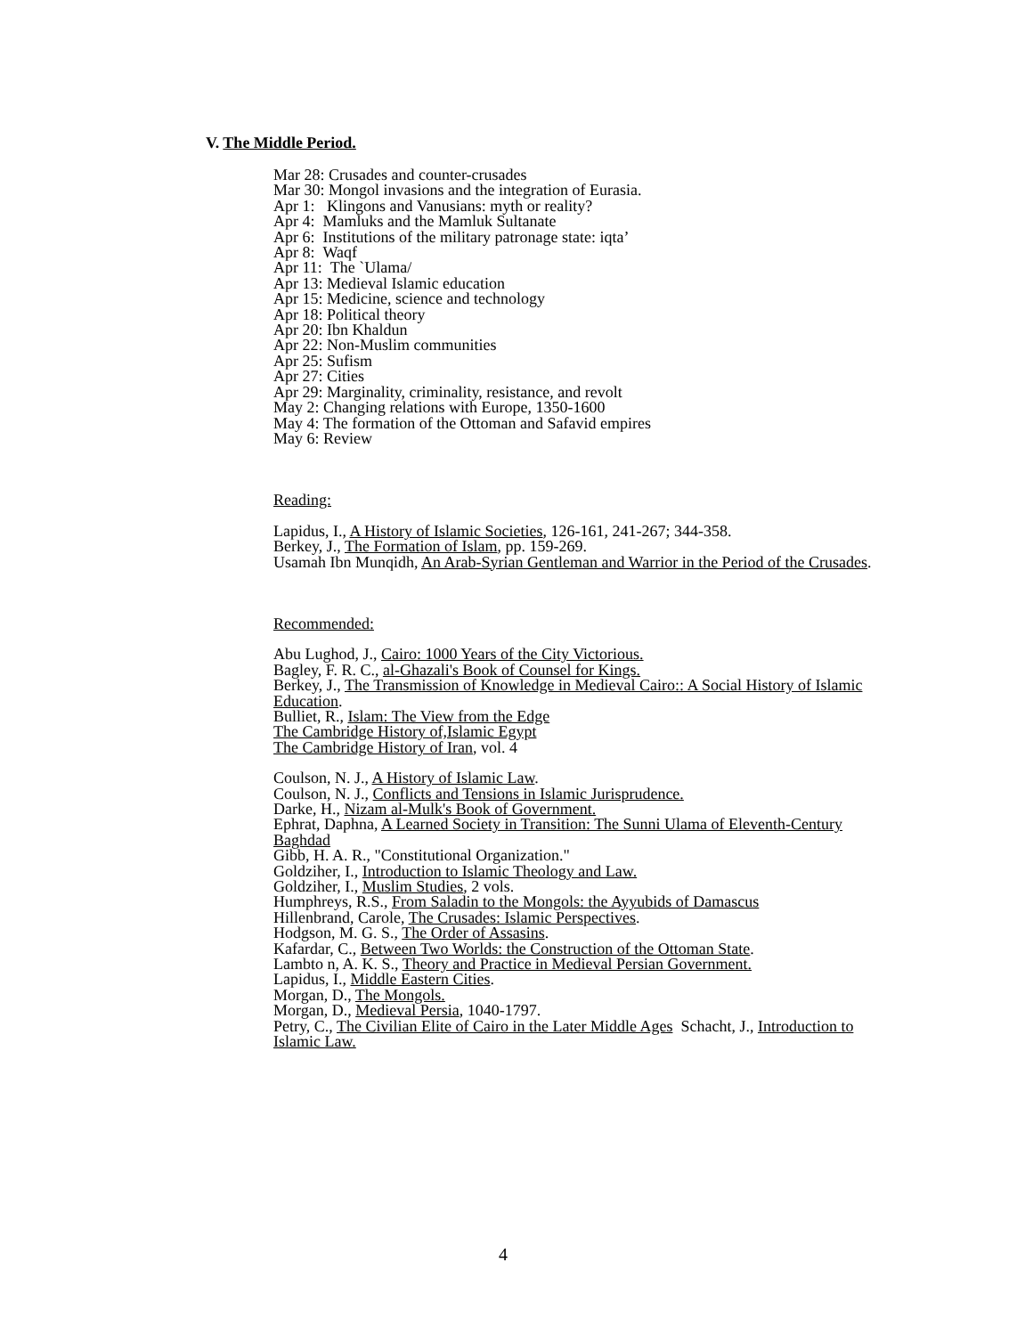V. The Middle Period.
Mar 28: Crusades and counter-crusades
Mar 30: Mongol invasions and the integration of Eurasia.
Apr 1: Klingons and Vanusians: myth or reality?
Apr 4: Mamluks and the Mamluk Sultanate
Apr 6: Institutions of the military patronage state: iqta’
Apr 8: Waqf
Apr 11: The `Ulama/
Apr 13: Medieval Islamic education
Apr 15: Medicine, science and technology
Apr 18: Political theory
Apr 20: Ibn Khaldun
Apr 22: Non-Muslim communities
Apr 25: Sufism
Apr 27: Cities
Apr 29: Marginality, criminality, resistance, and revolt
May 2: Changing relations with Europe, 1350-1600
May 4: The formation of the Ottoman and Safavid empires
May 6: Review
Reading:
Lapidus, I., A History of Islamic Societies, 126-161, 241-267; 344-358.
Berkey, J., The Formation of Islam, pp. 159-269.
Usamah Ibn Munqidh, An Arab-Syrian Gentleman and Warrior in the Period of the Crusades.
Recommended:
Abu Lughod, J., Cairo: 1000 Years of the City Victorious.
Bagley, F. R. C., al-Ghazali's Book of Counsel for Kings.
Berkey, J., The Transmission of Knowledge in Medieval Cairo:: A Social History of Islamic Education.
Bulliet, R., Islam: The View from the Edge
The Cambridge History of,Islamic Egypt
The Cambridge History of Iran, vol. 4
Coulson, N. J., A History of Islamic Law.
Coulson, N. J., Conflicts and Tensions in Islamic Jurisprudence.
Darke, H., Nizam al-Mulk's Book of Government.
Ephrat, Daphna, A Learned Society in Transition: The Sunni Ulama of Eleventh-Century Baghdad
Gibb, H. A. R., "Constitutional Organization."
Goldziher, I., Introduction to Islamic Theology and Law.
Goldziher, I., Muslim Studies, 2 vols.
Humphreys, R.S., From Saladin to the Mongols: the Ayyubids of Damascus
Hillenbrand, Carole, The Crusades: Islamic Perspectives.
Hodgson, M. G. S., The Order of Assasins.
Kafardar, C., Between Two Worlds: the Construction of the Ottoman State.
Lambto n, A. K. S., Theory and Practice in Medieval Persian Government.
Lapidus, I., Middle Eastern Cities.
Morgan, D., The Mongols.
Morgan, D., Medieval Persia, 1040-1797.
Petry, C., The Civilian Elite of Cairo in the Later Middle Ages Schacht, J., Introduction to Islamic Law.
4